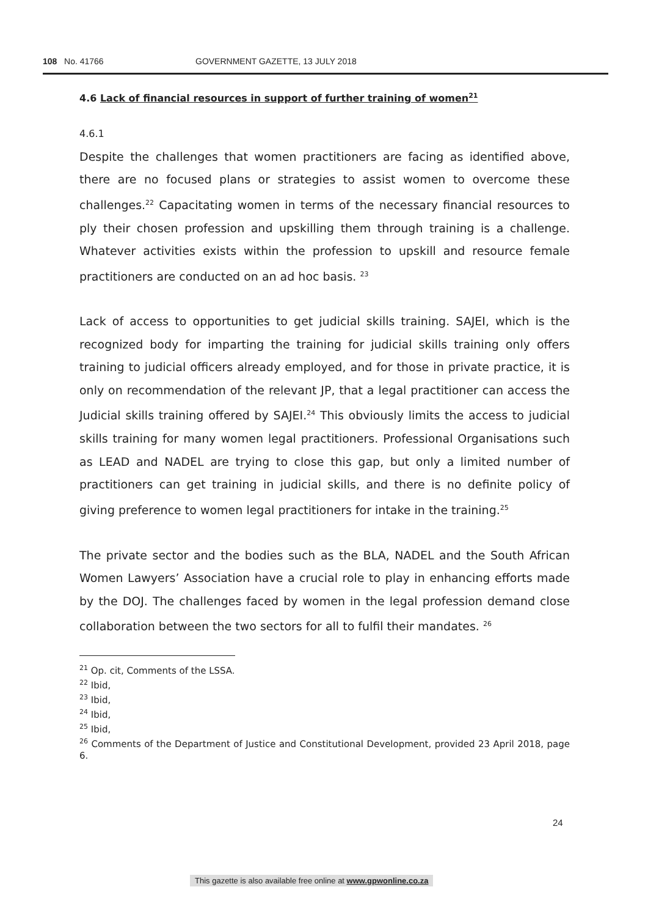108 No. 41766 GOVERNMENT GAZETTE, 13 JULY 2018
4.6 Lack of financial resources in support of further training of women<sup>21</sup>
4.6.1
Despite the challenges that women practitioners are facing as identified above, there are no focused plans or strategies to assist women to overcome these challenges.<sup>22</sup> Capacitating women in terms of the necessary financial resources to ply their chosen profession and upskilling them through training is a challenge. Whatever activities exists within the profession to upskill and resource female practitioners are conducted on an ad hoc basis. <sup>23</sup>
Lack of access to opportunities to get judicial skills training. SAJEI, which is the recognized body for imparting the training for judicial skills training only offers training to judicial officers already employed, and for those in private practice, it is only on recommendation of the relevant JP, that a legal practitioner can access the Judicial skills training offered by SAJEI.<sup>24</sup> This obviously limits the access to judicial skills training for many women legal practitioners. Professional Organisations such as LEAD and NADEL are trying to close this gap, but only a limited number of practitioners can get training in judicial skills, and there is no definite policy of giving preference to women legal practitioners for intake in the training.<sup>25</sup>
The private sector and the bodies such as the BLA, NADEL and the South African Women Lawyers’ Association have a crucial role to play in enhancing efforts made by the DOJ. The challenges faced by women in the legal profession demand close collaboration between the two sectors for all to fulfil their mandates. <sup>26</sup>
<sup>21</sup> Op. cit, Comments of the LSSA.
<sup>22</sup> Ibid,
<sup>23</sup> Ibid,
<sup>24</sup> Ibid,
<sup>25</sup> Ibid,
<sup>26</sup> Comments of the Department of Justice and Constitutional Development, provided 23 April 2018, page 6.
24
This gazette is also available free online at www.gpwonline.co.za